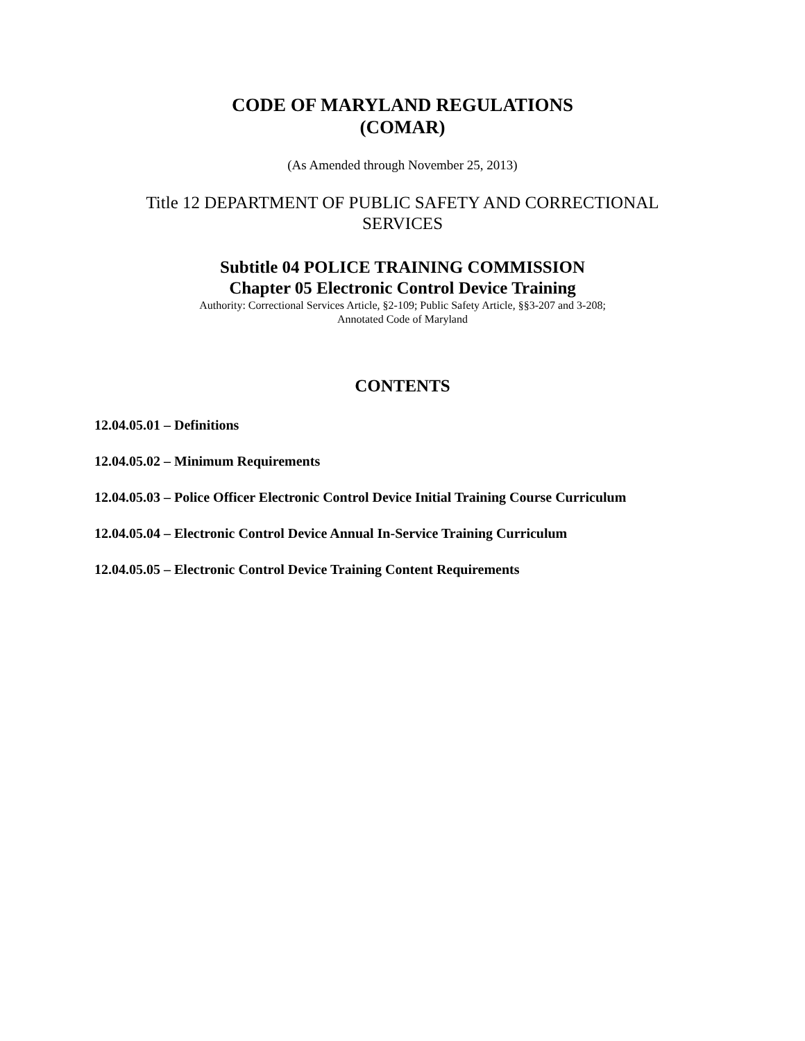CODE OF MARYLAND REGULATIONS
(COMAR)
(As Amended through November 25, 2013)
Title 12 DEPARTMENT OF PUBLIC SAFETY AND CORRECTIONAL
SERVICES
Subtitle 04 POLICE TRAINING COMMISSION
Chapter 05 Electronic Control Device Training
Authority: Correctional Services Article, §2-109; Public Safety Article, §§3-207 and 3-208;
Annotated Code of Maryland
CONTENTS
12.04.05.01 – Definitions
12.04.05.02 – Minimum Requirements
12.04.05.03 – Police Officer Electronic Control Device Initial Training Course Curriculum
12.04.05.04 – Electronic Control Device Annual In-Service Training Curriculum
12.04.05.05 – Electronic Control Device Training Content Requirements